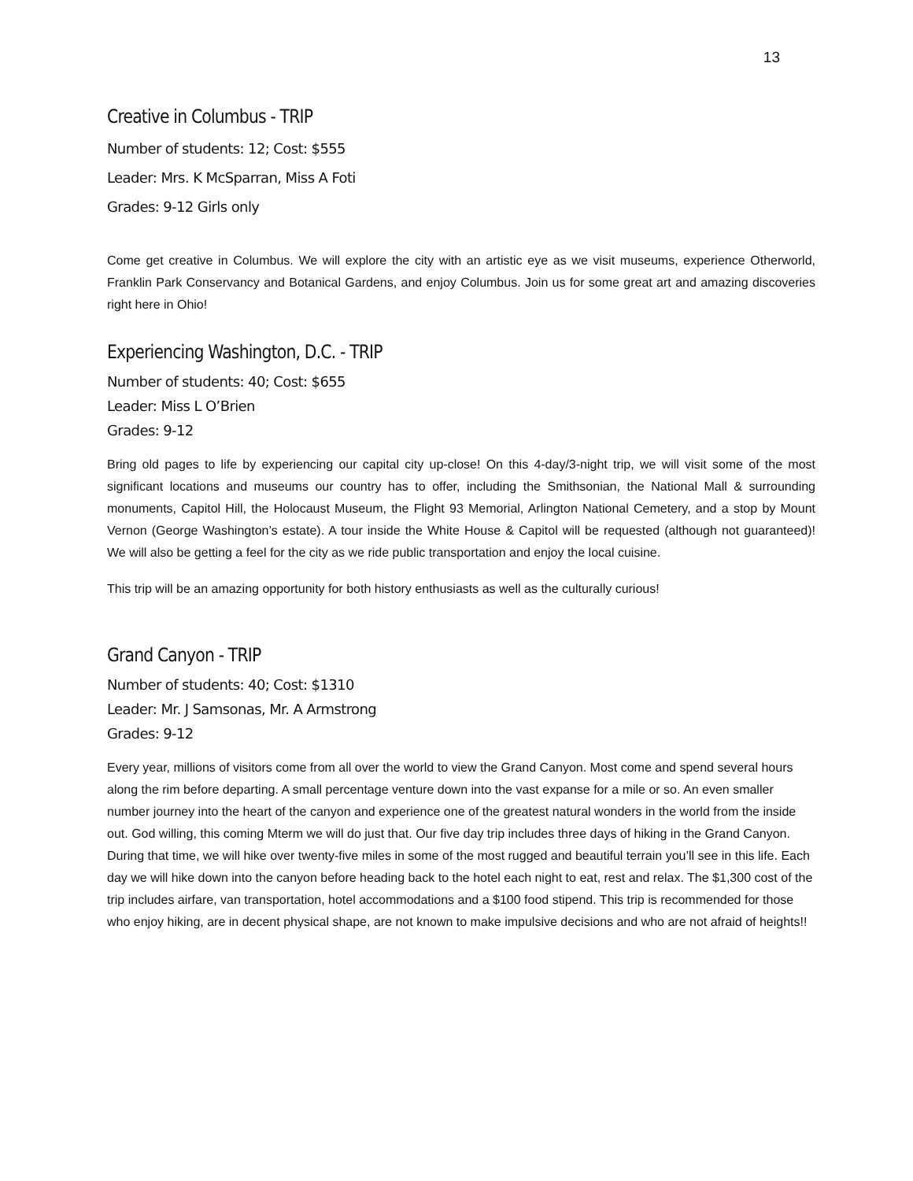13
Creative in Columbus - TRIP
Number of students: 12; Cost: $555
Leader: Mrs. K McSparran, Miss A Foti
Grades: 9-12 Girls only
Come get creative in Columbus. We will explore the city with an artistic eye as we visit museums, experience Otherworld, Franklin Park Conservancy and Botanical Gardens, and enjoy Columbus. Join us for some great art and amazing discoveries right here in Ohio!
Experiencing Washington, D.C. - TRIP
Number of students: 40; Cost: $655
Leader: Miss L O’Brien
Grades: 9-12
Bring old pages to life by experiencing our capital city up-close! On this 4-day/3-night trip, we will visit some of the most significant locations and museums our country has to offer, including the Smithsonian, the National Mall & surrounding monuments, Capitol Hill, the Holocaust Museum, the Flight 93 Memorial, Arlington National Cemetery, and a stop by Mount Vernon (George Washington’s estate). A tour inside the White House & Capitol will be requested (although not guaranteed)! We will also be getting a feel for the city as we ride public transportation and enjoy the local cuisine.
This trip will be an amazing opportunity for both history enthusiasts as well as the culturally curious!
Grand Canyon - TRIP
Number of students: 40; Cost: $1310
Leader: Mr. J Samsonas, Mr. A Armstrong
Grades: 9-12
Every year, millions of visitors come from all over the world to view the Grand Canyon. Most come and spend several hours along the rim before departing. A small percentage venture down into the vast expanse for a mile or so. An even smaller number journey into the heart of the canyon and experience one of the greatest natural wonders in the world from the inside out. God willing, this coming Mterm we will do just that. Our five day trip includes three days of hiking in the Grand Canyon. During that time, we will hike over twenty-five miles in some of the most rugged and beautiful terrain you’ll see in this life. Each day we will hike down into the canyon before heading back to the hotel each night to eat, rest and relax. The $1,300 cost of the trip includes airfare, van transportation, hotel accommodations and a $100 food stipend. This trip is recommended for those who enjoy hiking, are in decent physical shape, are not known to make impulsive decisions and who are not afraid of heights!!